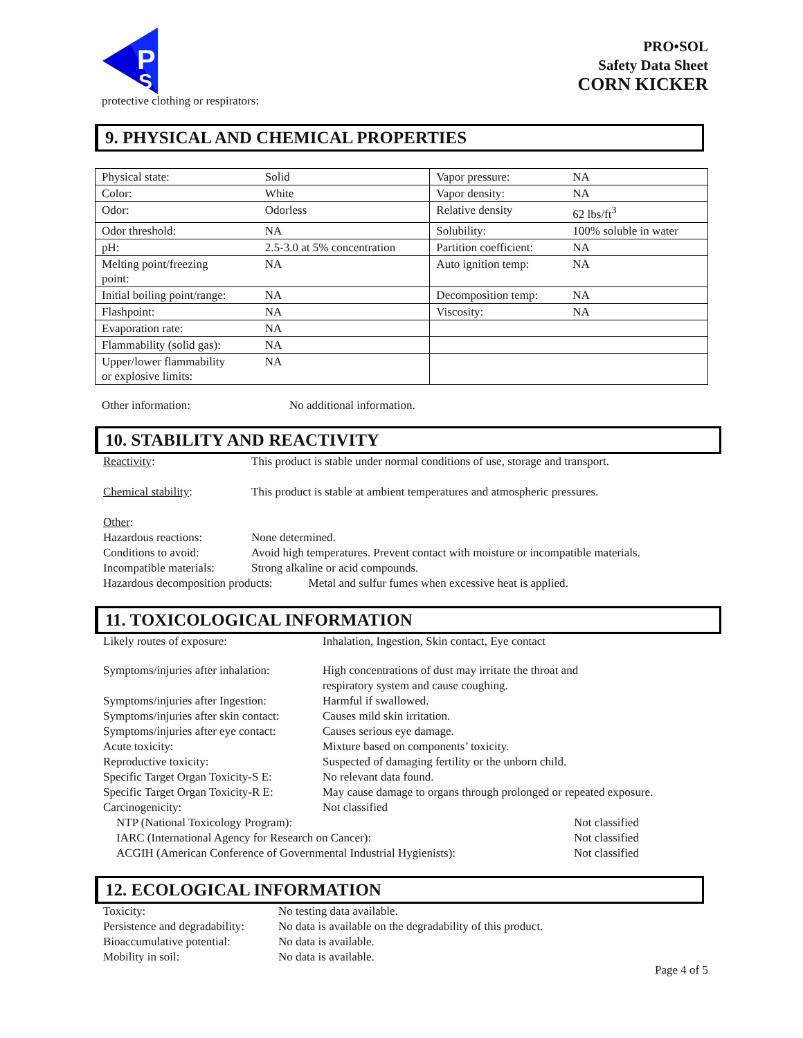P
S
PRO•SOL
Safety Data Sheet
CORN KICKER
protective clothing or respirators:
9. PHYSICAL AND CHEMICAL PROPERTIES
| Physical state: | Solid | Vapor pressure: | NA |
| Color: | White | Vapor density: | NA |
| Odor: | Odorless | Relative density | 62 lbs/ft<sup>3</sup> |
| Odor threshold: | NA | Solubility: | 100% soluble in water |
| pH: | 2.5-3.0 at 5% concentration | Partition coefficient: | NA |
| Melting point/freezing point: | NA | Auto ignition temp: | NA |
| Initial boiling point/range: | NA | Decomposition temp: | NA |
| Flashpoint: | NA | Viscosity: | NA |
| Evaporation rate: | NA | | |
| Flammability (solid gas): | NA | | |
| Upper/lower flammability or explosive limits: | NA | | |
Other information: No additional information.
10. STABILITY AND REACTIVITY
| Reactivity : | This product is stable under normal conditions of use, storage and transport. |
| Chemical stability : | This product is stable at ambient temperatures and atmospheric pressures. |
| Other : | |
| Hazardous reactions: | None determined. |
| Conditions to avoid: | Avoid high temperatures. Prevent contact with moisture or incompatible materials. |
| Incompatible materials: | Strong alkaline or acid compounds. |
| Hazardous decomposition products: Metal and sulfur fumes when excessive heat is applied. | |
11. TOXICOLOGICAL INFORMATION
| Likely routes of exposure: | Inhalation, Ingestion, Skin contact, Eye contact | |
| Symptoms/injuries after inhalation: | High concentrations of dust may irritate the throat and respiratory system and cause coughing. | |
| Symptoms/injuries after Ingestion: | Harmful if swallowed. | |
| Symptoms/injuries after skin contact: | Causes mild skin irritation. | |
| Symptoms/injuries after eye contact: | Causes serious eye damage. | |
| Acute toxicity: | Mixture based on components’ toxicity. | |
| Reproductive toxicity: | Suspected of damaging fertility or the unborn child. | |
| Specific Target Organ Toxicity-S E: | No relevant data found. | |
| Specific Target Organ Toxicity-R E: | May cause damage to organs through prolonged or repeated exposure. | |
| Carcinogenicity: | Not classified | |
| NTP (National Toxicology Program): | | Not classified |
| IARC (International Agency for Research on Cancer): | | Not classified |
| ACGIH (American Conference of Governmental Industrial Hygienists): | | Not classified |
12. ECOLOGICAL INFORMATION
| Toxicity: | No testing data available. |
| Persistence and degradability: | No data is available on the degradability of this product. |
| Bioaccumulative potential: | No data is available. |
| Mobility in soil: | No data is available. |
Page 4 of 5